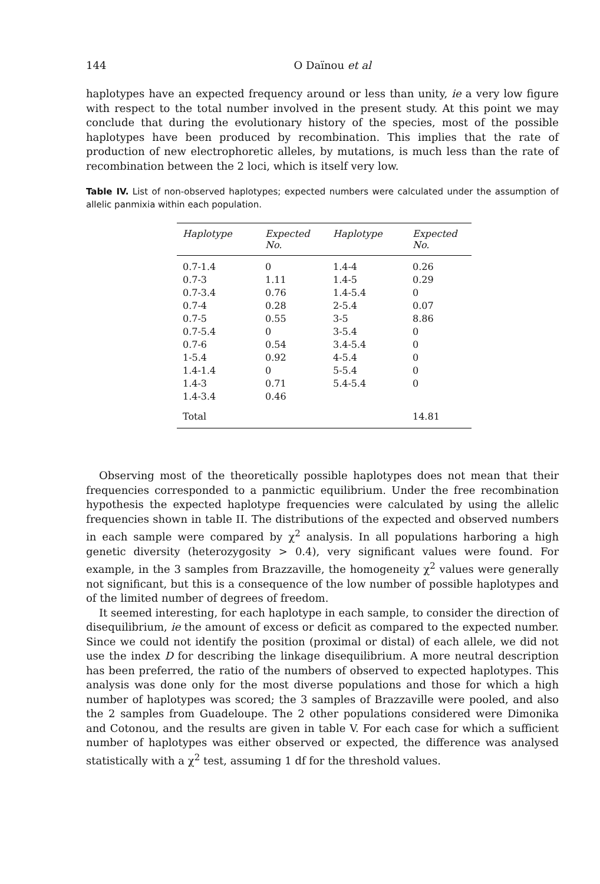144 O Daïnou et al
haplotypes have an expected frequency around or less than unity, ie a very low figure with respect to the total number involved in the present study. At this point we may conclude that during the evolutionary history of the species, most of the possible haplotypes have been produced by recombination. This implies that the rate of production of new electrophoretic alleles, by mutations, is much less than the rate of recombination between the 2 loci, which is itself very low.
Table IV. List of non-observed haplotypes; expected numbers were calculated under the assumption of allelic panmixia within each population.
| Haplotype | Expected No. | Haplotype | Expected No. |
| --- | --- | --- | --- |
| 0.7-1.4 | 0 | 1.4-4 | 0.26 |
| 0.7-3 | 1.11 | 1.4-5 | 0.29 |
| 0.7-3.4 | 0.76 | 1.4-5.4 | 0 |
| 0.7-4 | 0.28 | 2-5.4 | 0.07 |
| 0.7-5 | 0.55 | 3-5 | 8.86 |
| 0.7-5.4 | 0 | 3-5.4 | 0 |
| 0.7-6 | 0.54 | 3.4-5.4 | 0 |
| 1-5.4 | 0.92 | 4-5.4 | 0 |
| 1.4-1.4 | 0 | 5-5.4 | 0 |
| 1.4-3 | 0.71 | 5.4-5.4 | 0 |
| 1.4-3.4 | 0.46 | | |
| Total | | | 14.81 |
Observing most of the theoretically possible haplotypes does not mean that their frequencies corresponded to a panmictic equilibrium. Under the free recombination hypothesis the expected haplotype frequencies were calculated by using the allelic frequencies shown in table II. The distributions of the expected and observed numbers in each sample were compared by χ<sup>2</sup> analysis. In all populations harboring a high genetic diversity (heterozygosity > 0.4), very significant values were found. For example, in the 3 samples from Brazzaville, the homogeneity χ<sup>2</sup> values were generally not significant, but this is a consequence of the low number of possible haplotypes and of the limited number of degrees of freedom.
It seemed interesting, for each haplotype in each sample, to consider the direction of disequilibrium, ie the amount of excess or deficit as compared to the expected number. Since we could not identify the position (proximal or distal) of each allele, we did not use the index D for describing the linkage disequilibrium. A more neutral description has been preferred, the ratio of the numbers of observed to expected haplotypes. This analysis was done only for the most diverse populations and those for which a high number of haplotypes was scored; the 3 samples of Brazzaville were pooled, and also the 2 samples from Guadeloupe. The 2 other populations considered were Dimonika and Cotonou, and the results are given in table V. For each case for which a sufficient number of haplotypes was either observed or expected, the difference was analysed statistically with a χ<sup>2</sup> test, assuming 1 df for the threshold values.